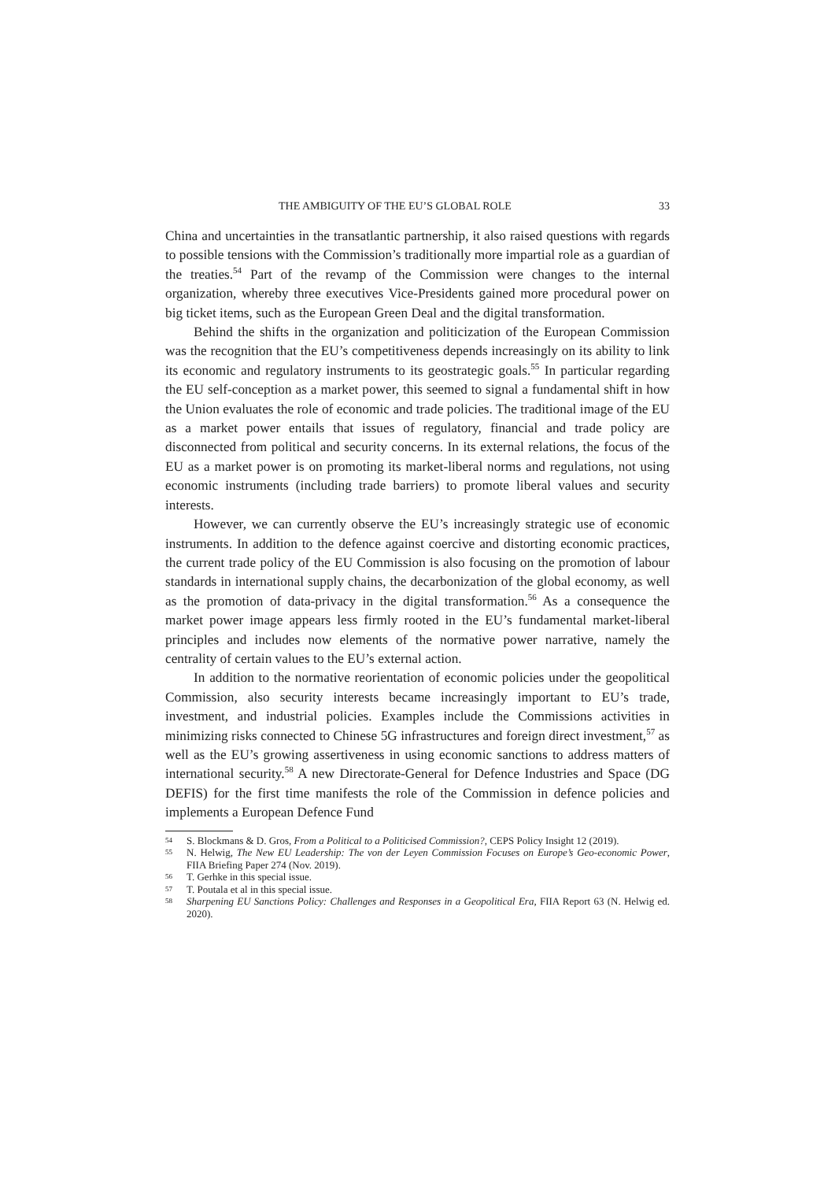THE AMBIGUITY OF THE EU’S GLOBAL ROLE 33
China and uncertainties in the transatlantic partnership, it also raised questions with regards to possible tensions with the Commission’s traditionally more impartial role as a guardian of the treaties.<sup>54</sup> Part of the revamp of the Commission were changes to the internal organization, whereby three executives Vice-Presidents gained more procedural power on big ticket items, such as the European Green Deal and the digital transformation.
Behind the shifts in the organization and politicization of the European Commission was the recognition that the EU’s competitiveness depends increasingly on its ability to link its economic and regulatory instruments to its geostrategic goals.<sup>55</sup> In particular regarding the EU self-conception as a market power, this seemed to signal a fundamental shift in how the Union evaluates the role of economic and trade policies. The traditional image of the EU as a market power entails that issues of regulatory, financial and trade policy are disconnected from political and security concerns. In its external relations, the focus of the EU as a market power is on promoting its market-liberal norms and regulations, not using economic instruments (including trade barriers) to promote liberal values and security interests.
However, we can currently observe the EU’s increasingly strategic use of economic instruments. In addition to the defence against coercive and distorting economic practices, the current trade policy of the EU Commission is also focusing on the promotion of labour standards in international supply chains, the decarbonization of the global economy, as well as the promotion of data-privacy in the digital transformation.<sup>56</sup> As a consequence the market power image appears less firmly rooted in the EU’s fundamental market-liberal principles and includes now elements of the normative power narrative, namely the centrality of certain values to the EU’s external action.
In addition to the normative reorientation of economic policies under the geopolitical Commission, also security interests became increasingly important to EU’s trade, investment, and industrial policies. Examples include the Commissions activities in minimizing risks connected to Chinese 5G infrastructures and foreign direct investment,<sup>57</sup> as well as the EU’s growing assertiveness in using economic sanctions to address matters of international security.<sup>58</sup> A new Directorate-General for Defence Industries and Space (DG DEFIS) for the first time manifests the role of the Commission in defence policies and implements a European Defence Fund
54 S. Blockmans & D. Gros, From a Political to a Politicised Commission?, CEPS Policy Insight 12 (2019).
55 N. Helwig, The New EU Leadership: The von der Leyen Commission Focuses on Europe’s Geo-economic Power, FIIA Briefing Paper 274 (Nov. 2019).
56 T. Gerhke in this special issue.
57 T. Poutala et al in this special issue.
58 Sharpening EU Sanctions Policy: Challenges and Responses in a Geopolitical Era, FIIA Report 63 (N. Helwig ed. 2020).